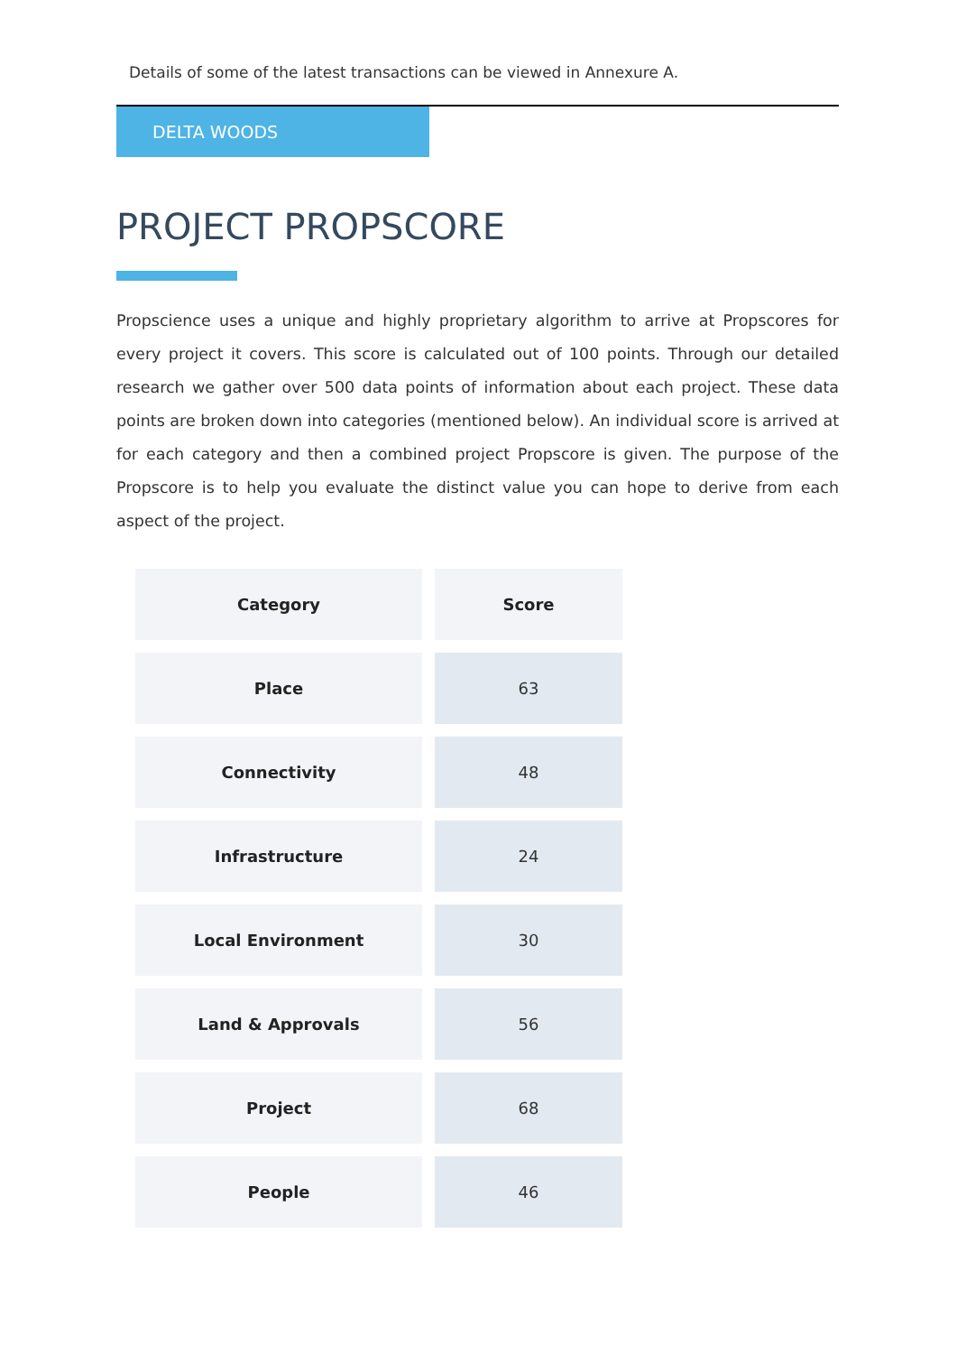Details of some of the latest transactions can be viewed in Annexure A.
DELTA WOODS
PROJECT PROPSCORE
Propscience uses a unique and highly proprietary algorithm to arrive at Propscores for every project it covers. This score is calculated out of 100 points. Through our detailed research we gather over 500 data points of information about each project. These data points are broken down into categories (mentioned below). An individual score is arrived at for each category and then a combined project Propscore is given. The purpose of the Propscore is to help you evaluate the distinct value you can hope to derive from each aspect of the project.
| Category | Score |
| --- | --- |
| Place | 63 |
| Connectivity | 48 |
| Infrastructure | 24 |
| Local Environment | 30 |
| Land & Approvals | 56 |
| Project | 68 |
| People | 46 |